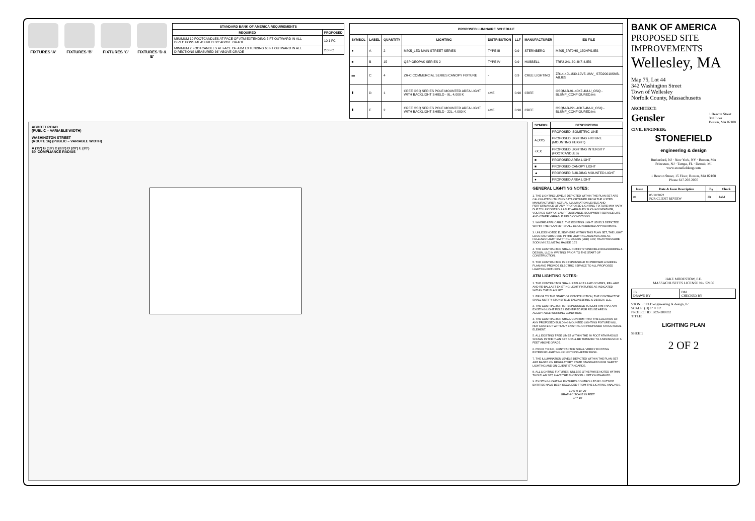FIXTURES 'A' FIXTURES 'B' FIXTURES 'C' FIXTURES 'D & E'
| STANDARD BANK OF AMERICA REQUIREMENTS | |
| --- | --- |
| REQUIRED | PROPOSED |
| MINIMUM 10 FOOTCANDLES AT FACE OF ATM EXTENDING 5 FT OUTWARD IN ALL DIRECTIONS MEASURED 36" ABOVE GRADE | 10.1 FC |
| MINIMUM 2 FOOTCANDLES AT FACE OF ATM EXTENDING 60 FT OUTWARD IN ALL DIRECTIONS MEASURED 36" ABOVE GRADE | 2.0 FC |
| PROPOSED LUMINAIRE SCHEDULE | | | | | | | |
| --- | --- | --- | --- | --- | --- | --- | --- |
| SYMBOL | LABEL | QUANTITY | LIGHTING | DISTRIBUTION | LLF | MANUFACTURER | IES FILE |
| ● | A | 2 | M805_LED MAIN STREET SERIES | TYPE III | 0.9 | STERNBERG | M805_5RT0HS_150HPS.IES |
| ■ | B | 15 | QSP GEOPAK SERIES 2 | TYPE IV | 0.9 | HUBBELL | TRP2-24L-30-4K7-4.IES |
| ▬ | C | 4 | ZR-C COMMERCIAL SERIES CANOPY FIXTURE | - | 0.9 | CREE LIGHTING | ZR14-40L-830-10V5-UNV_ STD20010SNB-AB.IES |
| ▮ | D | 1 | CREE OSQ SERIES POLE MOUNTED AREA LIGHT WITH BACKLIGHT SHIELD - 9L, 4,000 K | 4ME | 0.90 | CREE | OSQM-B-9L-40K7-4M-U_OSQ -BLSMF_CONFIGURED.ies |
| ▮ | E | 2 | CREE OSQ SERIES POLE MOUNTED AREA LIGHT WITH BACKLIGHT SHIELD - 22L, 4,000 K | 4ME | 0.90 | CREE | OSQM-B-22L-40K7-4M-U_OSQ -BLSMF_CONFIGURED.ies |
ABBOTT ROAD
(PUBLIC – VARIABLE WIDTH)
WASHINGTON STREET
(ROUTE 16) (PUBLIC – VARIABLE WIDTH)
A (15') B (10') C (8.5') D (20') E (20')
60' COMPLIANCE RADIUS
| SYMBOL | DESCRIPTION |
| --- | --- |
| - - - - | PROPOSED ISOMETRIC LINE |
| A (XX') | PROPOSED LIGHTING FIXTURE (MOUNTING HEIGHT) |
| +X.X | PROPOSED LIGHTING INTENSITY (FOOTCANDLES) |
| ■ | PROPOSED AREA LIGHT |
| ■ | PROPOSED CANOPY LIGHT |
| ▲ | PROPOSED BUILDING MOUNTED LIGHT |
| ● | PROPOSED AREA LIGHT |
GENERAL LIGHTING NOTES:
1. THE LIGHTING LEVELS DEPICTED WITHIN THE PLAN SET ARE CALCULATED UTILIZING DATA OBTAINED FROM THE LISTED MANUFACTURER. ACTUAL ILLUMINATION LEVELS AND PERFORMANCE OF ANY PROPOSED LIGHTING FIXTURE MAY VARY DUE TO UNCONTROLLABLE VARIABLES SUCH AS WEATHER, VOLTAGE SUPPLY, LAMP TOLERANCE, EQUIPMENT SERVICE LIFE AND OTHER VARIABLE FIELD CONDITIONS.
2. WHERE APPLICABLE, THE EXISTING LIGHT LEVELS DEPICTED WITHIN THE PLAN SET SHALL BE CONSIDERED APPROXIMATE.
3. UNLESS NOTED ELSEWHERE WITHIN THIS PLAN SET, THE LIGHT LOSS FACTORS USED IN THE LIGHTING ANALYSIS ARE AS FOLLOWS: LIGHT EMITTING DIODES (LED) 0.90; HIGH PRESSURE SODIUM 0.72; METAL HALIDE 0.72
4. THE CONTRACTOR SHALL NOTIFY STONEFIELD ENGINEERING & DESIGN, LLC IN WRITING PRIOR TO THE START OF CONSTRUCTION.
5. THE CONTRACTOR IS RESPONSIBLE TO PREPARE A WIRING PLAN AND PROVIDE ELECTRIC SERVICE TO ALL PROPOSED LIGHTING FIXTURES.
ATM LIGHTING NOTES:
1. THE CONTRACTOR SHALL REPLACE LAMP COVERS, RE-LAMP AND RE-BALLAST EXISTING LIGHT FIXTURES AS INDICATED WITHIN THE PLAN SET.
2. PRIOR TO THE START OF CONSTRUCTION, THE CONTRACTOR SHALL NOTIFY STONEFIELD ENGINEERING & DESIGN, LLC.
3. THE CONTRACTOR IS RESPONSIBLE TO CONFIRM THAT ANY EXISTING LIGHT POLES IDENTIFIED FOR REUSE ARE IN ACCEPTABLE WORKING CONDITION.
4. THE CONTRACTOR SHALL CONFIRM THAT THE LOCATION OF ANY PROPOSED BUILDING MOUNTED LIGHTING FIXTURE WILL NOT CONFLICT WITH ANY EXISTING OR PROPOSED STRUCTURAL ELEMENT.
5. ALL EXISTING TREE LIMBS WITHIN THE 60 FOOT ATM RADIUS SHOWN IN THE PLAN SET SHALL BE TRIMMED TO A MINIMUM OF 6 FEET ABOVE GRADE.
6. PRIOR TO BID, CONTRACTOR SHALL VERIFY EXISTING EXTERIOR LIGHTING CONDITIONS AFTER DUSK.
7. THE ILLUMINATION LEVELS DEPICTED WITHIN THE PLAN SET ARE BASED ON REGULATORY STATE STANDARDS FOR SAFETY LIGHTING AND ON CLIENT STANDARDS.
8. ALL LIGHTING FIXTURES, UNLESS OTHERWISE NOTED WITHIN THIS PLAN SET, HAVE THE PHOTOCELL OPTION ENABLED.
9. EXISTING LIGHTING FIXTURES CONTROLLED BY OUTSIDE ENTITIES HAVE BEEN EXCLUDED FROM THE LIGHTING ANALYSIS.
10' 5' 0 10' 20'
GRAPHIC SCALE IN FEET
1" = 10'
BANK OF AMERICA
PROPOSED SITE IMPROVEMENTS
Wellesley, MA
Map 75, Lot 44
342 Washington Street
Town of Wellesley
Norfolk County, Massachusetts
ARCHITECT:
Gensler 1 Beacon Street
3rd Floor
Boston, MA 02108
CIVIL ENGINEER:
STONEFIELD
engineering & design
Rutherford, NJ · New York, NY · Boston, MA
Princeton, NJ · Tampa, FL · Detroit, MI
www.stonefieldeng.com
1 Beacon Street, 15 Floor, Boston, MA 02108
Phone 617.203.2076
| Issue | Date & Issue Description | By | Check |
| --- | --- | --- | --- |
| 01 | 05/10/2022 FOR CLIENT REVIEW | JB | JAM |
JAKE MODESTOW, P.E.
MASSACHUSETTS LICENSE No. 52106
| JB DRAWN BY | DM CHECKED BY |
STONEFIELD engineering & design, llc.
SCALE: (H) 1" = 10'
PROJECT ID: BOS-200032
TITLE:
LIGHTING PLAN
SHEET:
2 OF 2